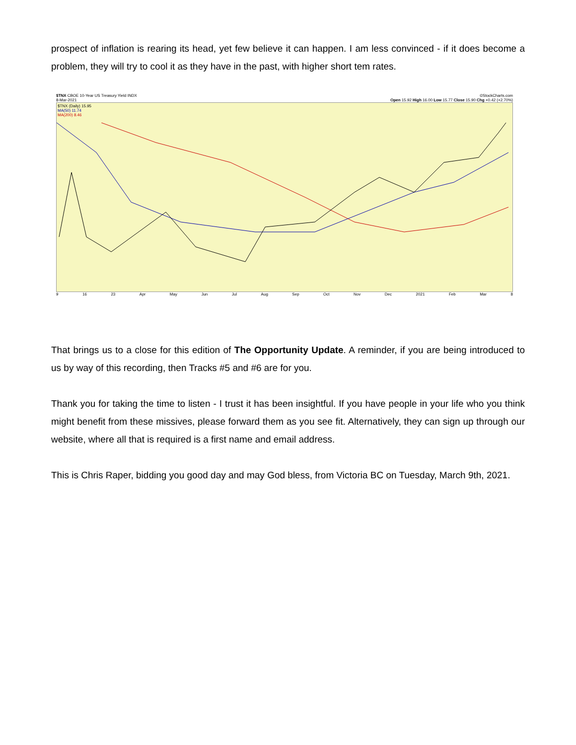prospect of inflation is rearing its head, yet few believe it can happen. I am less convinced - if it does become a problem, they will try to cool it as they have in the past, with higher short tem rates.
$TNX CBOE 10-Year US Treasury Yield INDX ©StockCharts.com
8-Mar-2021 Open 15.92 High 16.00 Low 15.77 Close 15.90 Chg +0.42 (+2.70%)
$TNX (Daily) 15.95
MA(50) 11.74
MA(200) 8.46
9 16 23 Apr May Jun Jul Aug Sep Oct Nov Dec 2021 Feb Mar 8
That brings us to a close for this edition of The Opportunity Update. A reminder, if you are being introduced to us by way of this recording, then Tracks #5 and #6 are for you.
Thank you for taking the time to listen - I trust it has been insightful. If you have people in your life who you think might benefit from these missives, please forward them as you see fit. Alternatively, they can sign up through our website, where all that is required is a first name and email address.
This is Chris Raper, bidding you good day and may God bless, from Victoria BC on Tuesday, March 9th, 2021.